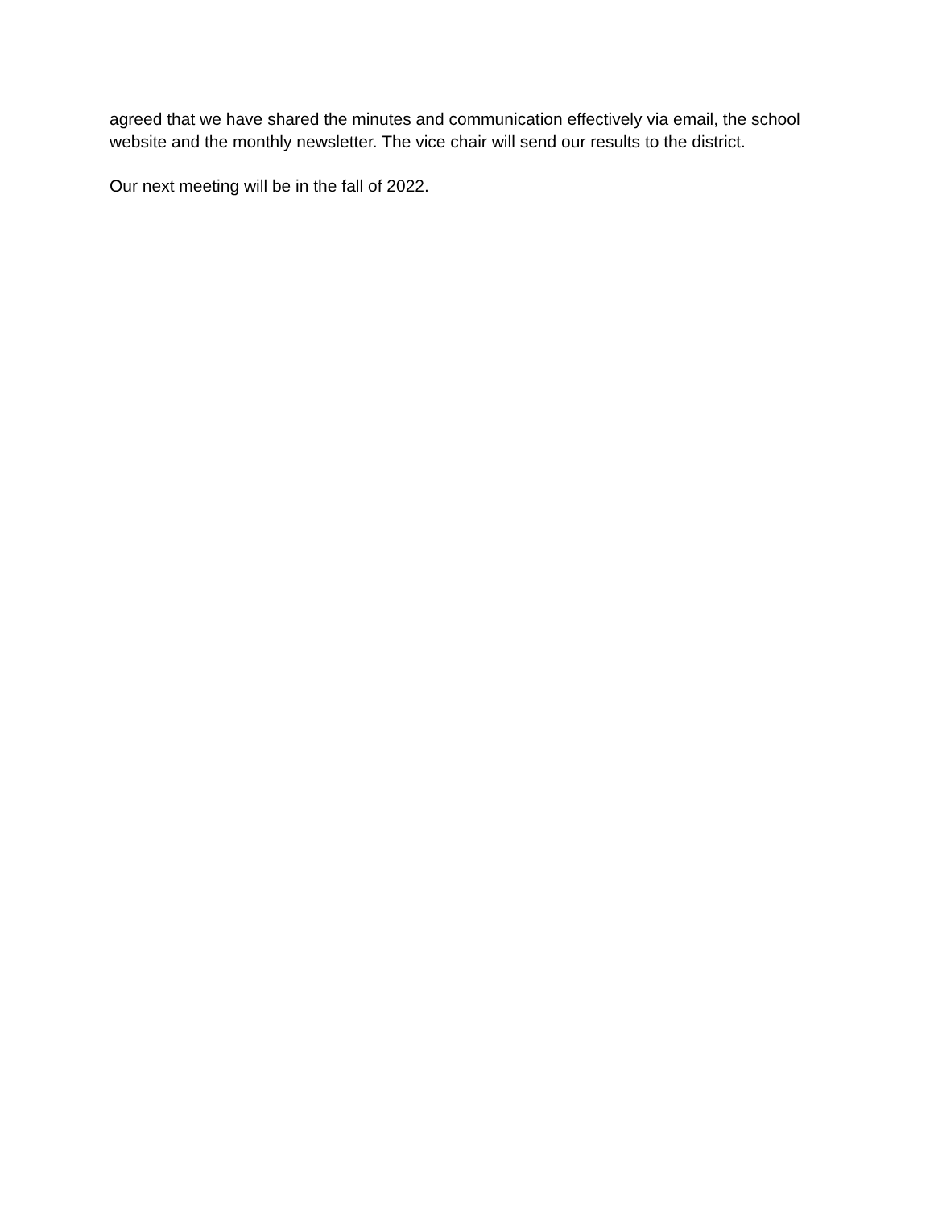agreed that we have shared the minutes and communication effectively via email, the school website and the monthly newsletter. The vice chair will send our results to the district.
Our next meeting will be in the fall of 2022.